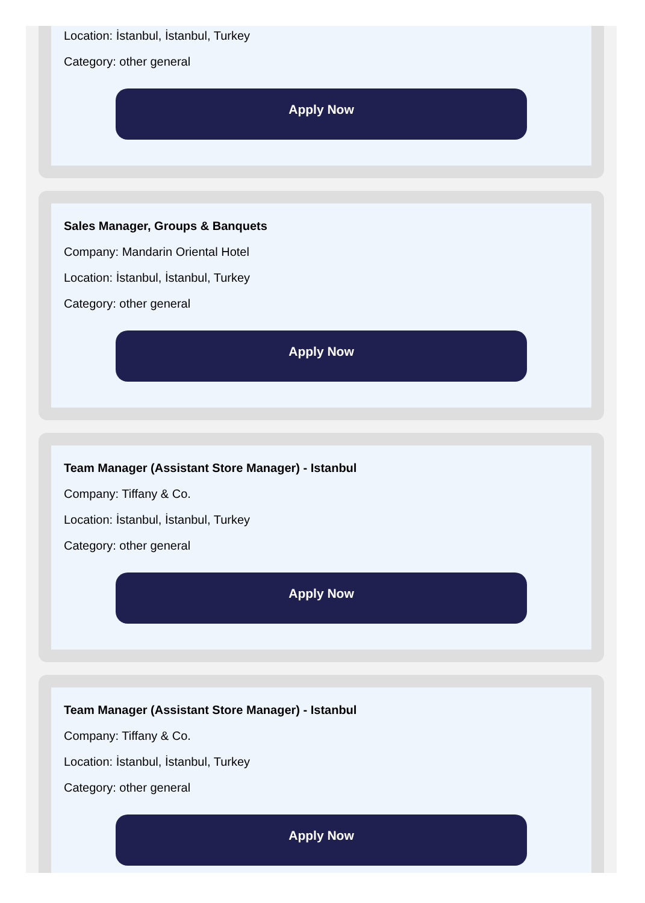Location: İstanbul, İstanbul, Turkey
Category: other general
Apply Now
Sales Manager, Groups & Banquets
Company: Mandarin Oriental Hotel
Location: İstanbul, İstanbul, Turkey
Category: other general
Apply Now
Team Manager (Assistant Store Manager) - Istanbul
Company: Tiffany & Co.
Location: İstanbul, İstanbul, Turkey
Category: other general
Apply Now
Team Manager (Assistant Store Manager) - Istanbul
Company: Tiffany & Co.
Location: İstanbul, İstanbul, Turkey
Category: other general
Apply Now